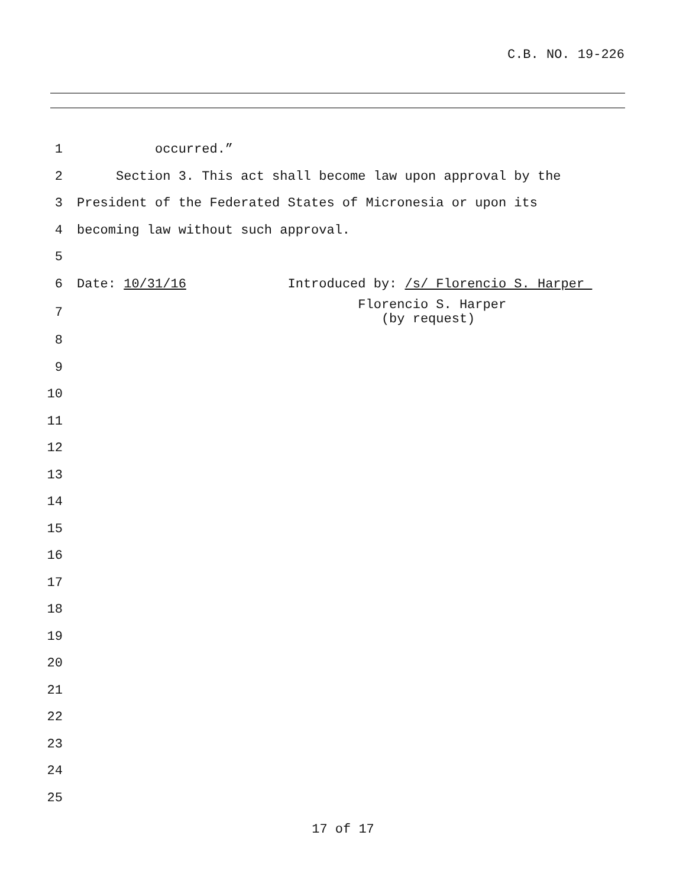C.B. NO. 19-226
1 occurred.”
2 Section 3. This act shall become law upon approval by the
3 President of the Federated States of Micronesia or upon its
4 becoming law without such approval.
5
6 Date: 10/31/16 Introduced by: /s/ Florencio S. Harper
7 Florencio S. Harper (by request)
8
9
10
11
12
13
14
15
16
17
18
19
20
21
22
23
24
25
17 of 17